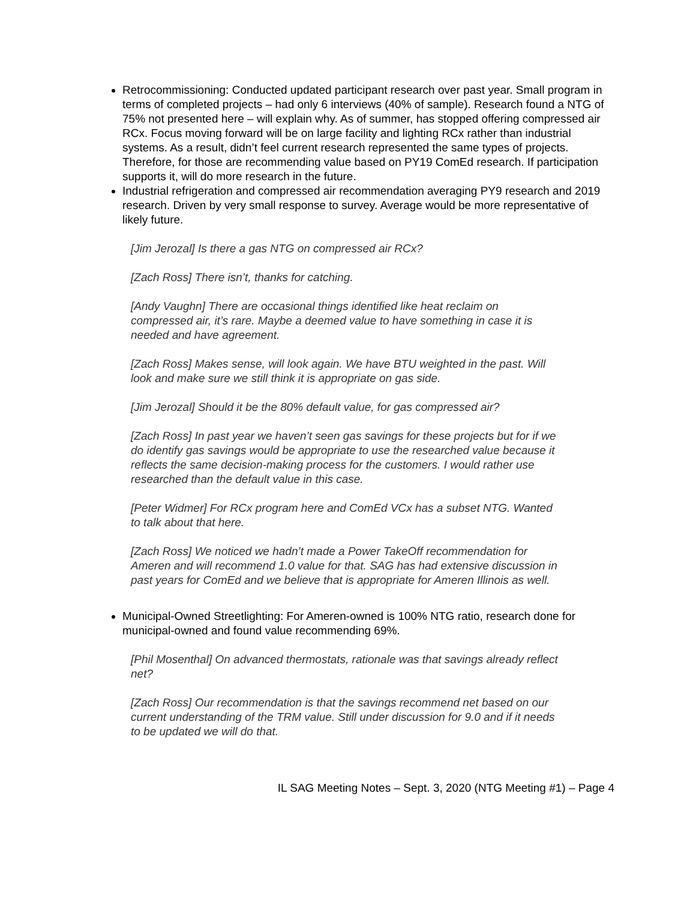Retrocommissioning: Conducted updated participant research over past year. Small program in terms of completed projects – had only 6 interviews (40% of sample). Research found a NTG of 75% not presented here – will explain why. As of summer, has stopped offering compressed air RCx. Focus moving forward will be on large facility and lighting RCx rather than industrial systems. As a result, didn’t feel current research represented the same types of projects. Therefore, for those are recommending value based on PY19 ComEd research. If participation supports it, will do more research in the future.
Industrial refrigeration and compressed air recommendation averaging PY9 research and 2019 research. Driven by very small response to survey. Average would be more representative of likely future.
[Jim Jerozal] Is there a gas NTG on compressed air RCx?
[Zach Ross] There isn’t, thanks for catching.
[Andy Vaughn] There are occasional things identified like heat reclaim on compressed air, it’s rare. Maybe a deemed value to have something in case it is needed and have agreement.
[Zach Ross] Makes sense, will look again. We have BTU weighted in the past. Will look and make sure we still think it is appropriate on gas side.
[Jim Jerozal] Should it be the 80% default value, for gas compressed air?
[Zach Ross] In past year we haven’t seen gas savings for these projects but for if we do identify gas savings would be appropriate to use the researched value because it reflects the same decision-making process for the customers. I would rather use researched than the default value in this case.
[Peter Widmer] For RCx program here and ComEd VCx has a subset NTG. Wanted to talk about that here.
[Zach Ross] We noticed we hadn’t made a Power TakeOff recommendation for Ameren and will recommend 1.0 value for that. SAG has had extensive discussion in past years for ComEd and we believe that is appropriate for Ameren Illinois as well.
Municipal-Owned Streetlighting: For Ameren-owned is 100% NTG ratio, research done for municipal-owned and found value recommending 69%.
[Phil Mosenthal] On advanced thermostats, rationale was that savings already reflect net?
[Zach Ross] Our recommendation is that the savings recommend net based on our current understanding of the TRM value. Still under discussion for 9.0 and if it needs to be updated we will do that.
IL SAG Meeting Notes – Sept. 3, 2020 (NTG Meeting #1) – Page 4